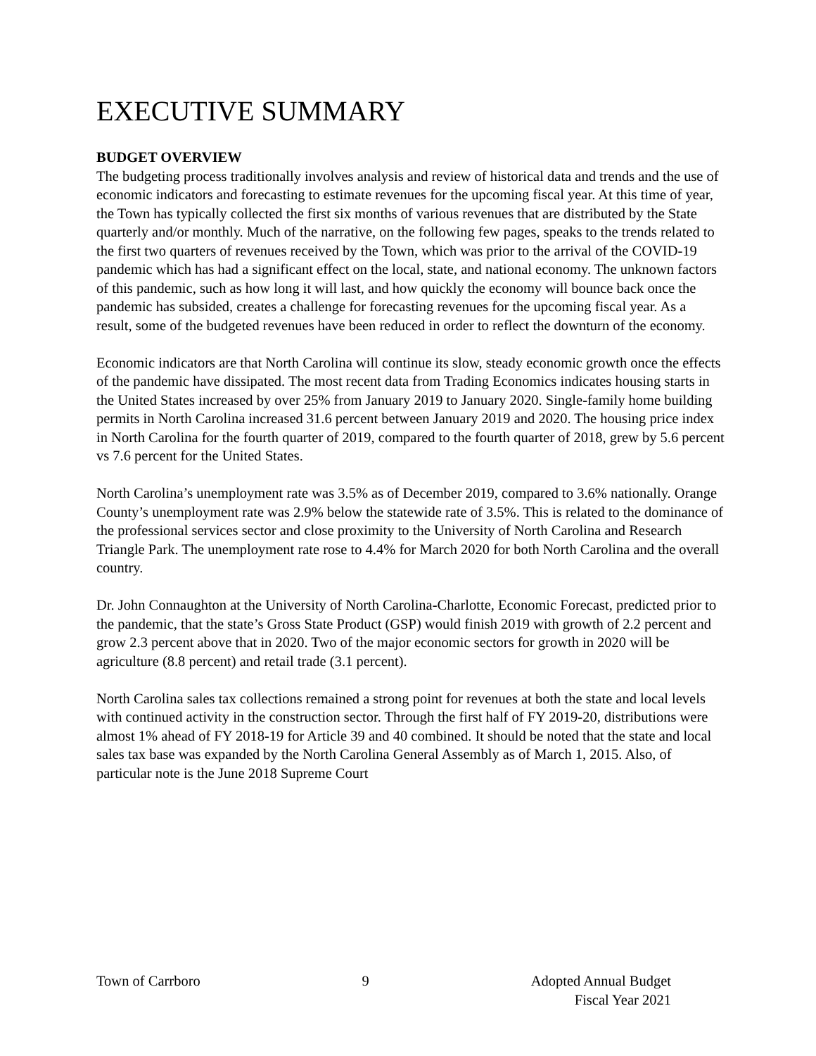EXECUTIVE SUMMARY
BUDGET OVERVIEW
The budgeting process traditionally involves analysis and review of historical data and trends and the use of economic indicators and forecasting to estimate revenues for the upcoming fiscal year. At this time of year, the Town has typically collected the first six months of various revenues that are distributed by the State quarterly and/or monthly. Much of the narrative, on the following few pages, speaks to the trends related to the first two quarters of revenues received by the Town, which was prior to the arrival of the COVID-19 pandemic which has had a significant effect on the local, state, and national economy. The unknown factors of this pandemic, such as how long it will last, and how quickly the economy will bounce back once the pandemic has subsided, creates a challenge for forecasting revenues for the upcoming fiscal year. As a result, some of the budgeted revenues have been reduced in order to reflect the downturn of the economy.
Economic indicators are that North Carolina will continue its slow, steady economic growth once the effects of the pandemic have dissipated. The most recent data from Trading Economics indicates housing starts in the United States increased by over 25% from January 2019 to January 2020. Single-family home building permits in North Carolina increased 31.6 percent between January 2019 and 2020. The housing price index in North Carolina for the fourth quarter of 2019, compared to the fourth quarter of 2018, grew by 5.6 percent vs 7.6 percent for the United States.
North Carolina’s unemployment rate was 3.5% as of December 2019, compared to 3.6% nationally. Orange County’s unemployment rate was 2.9% below the statewide rate of 3.5%. This is related to the dominance of the professional services sector and close proximity to the University of North Carolina and Research Triangle Park. The unemployment rate rose to 4.4% for March 2020 for both North Carolina and the overall country.
Dr. John Connaughton at the University of North Carolina-Charlotte, Economic Forecast, predicted prior to the pandemic, that the state’s Gross State Product (GSP) would finish 2019 with growth of 2.2 percent and grow 2.3 percent above that in 2020. Two of the major economic sectors for growth in 2020 will be agriculture (8.8 percent) and retail trade (3.1 percent).
North Carolina sales tax collections remained a strong point for revenues at both the state and local levels with continued activity in the construction sector. Through the first half of FY 2019-20, distributions were almost 1% ahead of FY 2018-19 for Article 39 and 40 combined. It should be noted that the state and local sales tax base was expanded by the North Carolina General Assembly as of March 1, 2015. Also, of particular note is the June 2018 Supreme Court
Town of Carrboro 9 Adopted Annual Budget
Fiscal Year 2021